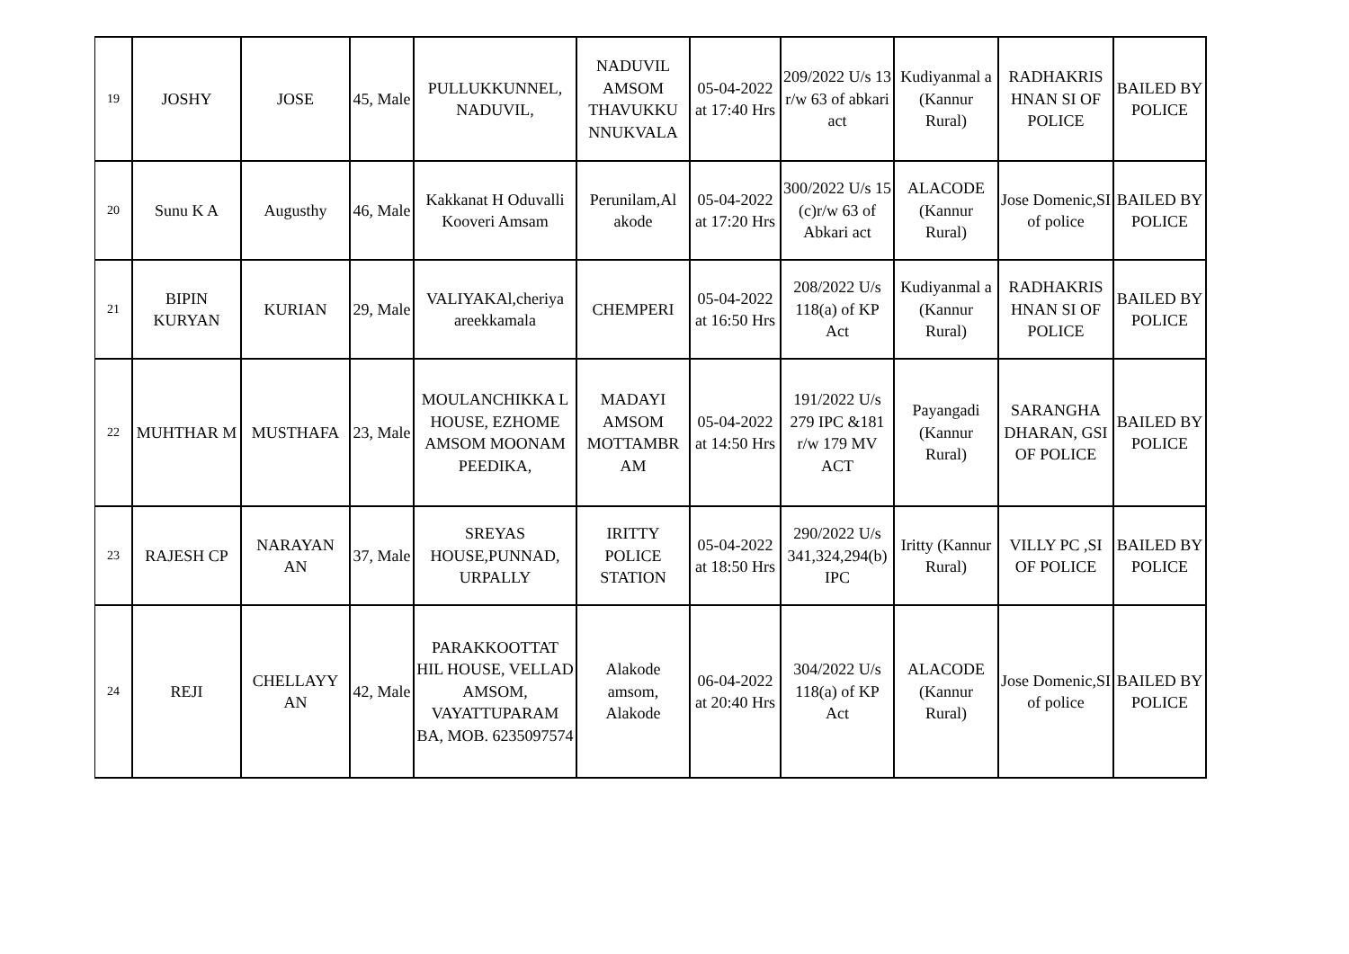| 19 | JOSHY | JOSE | 45, Male | PULLUKKUNNEL, NADUVIL, | NADUVIL AMSOM THAVUKKU NNUKVALA | 05-04-2022 at 17:40 Hrs | 209/2022 U/s 13 r/w 63 of abkari act | Kudiyanmal a (Kannur Rural) | RADHAKRIS HNAN SI OF POLICE | BAILED BY POLICE |
| 20 | Sunu K A | Augusthy | 46, Male | Kakkanat H Oduvalli Kooveri Amsam | Perunilam,Al akode | 05-04-2022 at 17:20 Hrs | 300/2022 U/s 15 (c)r/w 63 of Abkari act | ALACODE (Kannur Rural) | Jose Domenic,SI of police | BAILED BY POLICE |
| 21 | BIPIN KURYAN | KURIAN | 29, Male | VALIYAKAl,cheriya areekkamala | CHEMPERI | 05-04-2022 at 16:50 Hrs | 208/2022 U/s 118(a) of KP Act | Kudiyanmal a (Kannur Rural) | RADHAKRIS HNAN SI OF POLICE | BAILED BY POLICE |
| 22 | MUHTHAR M | MUSTHAFA | 23, Male | MOULANCHIKKA L HOUSE, EZHOME AMSOM MOONAM PEEDIKA, | MADAYI AMSOM MOTTAMBR AM | 05-04-2022 at 14:50 Hrs | 191/2022 U/s 279 IPC &181 r/w 179 MV ACT | Payangadi (Kannur Rural) | SARANGHA DHARAN, GSI OF POLICE | BAILED BY POLICE |
| 23 | RAJESH CP | NARAYAN AN | 37, Male | SREYAS HOUSE,PUNNAD, URPALLY | IRITTY POLICE STATION | 05-04-2022 at 18:50 Hrs | 290/2022 U/s 341,324,294(b) IPC | Iritty (Kannur Rural) | VILLY PC ,SI OF POLICE | BAILED BY POLICE |
| 24 | REJI | CHELLAYY AN | 42, Male | PARAKKOOTTAT HIL HOUSE, VELLAD AMSOM, VAYATTUPARAM BA, MOB. 6235097574 | Alakode amsom, Alakode | 06-04-2022 at 20:40 Hrs | 304/2022 U/s 118(a) of KP Act | ALACODE (Kannur Rural) | Jose Domenic,SI of police | BAILED BY POLICE |